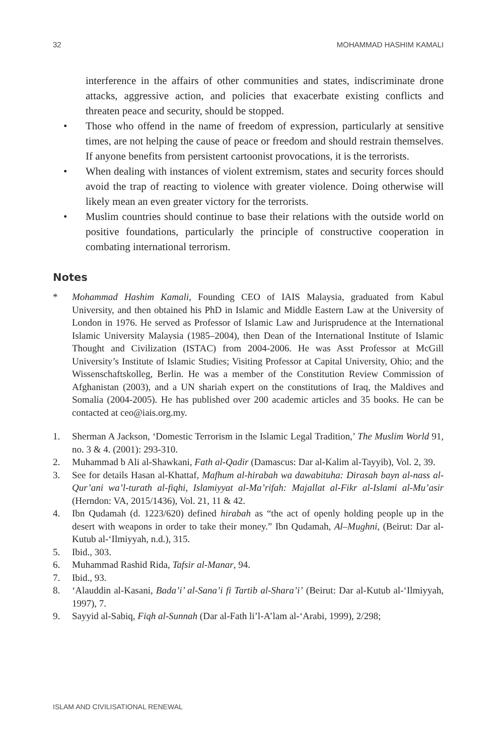32 MOHAMMAD HASHIM KAMALI
interference in the affairs of other communities and states, indiscriminate drone attacks, aggressive action, and policies that exacerbate existing conflicts and threaten peace and security, should be stopped.
• Those who offend in the name of freedom of expression, particularly at sensitive times, are not helping the cause of peace or freedom and should restrain themselves. If anyone benefits from persistent cartoonist provocations, it is the terrorists.
• When dealing with instances of violent extremism, states and security forces should avoid the trap of reacting to violence with greater violence. Doing otherwise will likely mean an even greater victory for the terrorists.
• Muslim countries should continue to base their relations with the outside world on positive foundations, particularly the principle of constructive cooperation in combating international terrorism.
Notes
* Mohammad Hashim Kamali, Founding CEO of IAIS Malaysia, graduated from Kabul University, and then obtained his PhD in Islamic and Middle Eastern Law at the University of London in 1976. He served as Professor of Islamic Law and Jurisprudence at the International Islamic University Malaysia (1985–2004), then Dean of the International Institute of Islamic Thought and Civilization (ISTAC) from 2004-2006. He was Asst Professor at McGill University’s Institute of Islamic Studies; Visiting Professor at Capital University, Ohio; and the Wissenschaftskolleg, Berlin. He was a member of the Constitution Review Commission of Afghanistan (2003), and a UN shariah expert on the constitutions of Iraq, the Maldives and Somalia (2004-2005). He has published over 200 academic articles and 35 books. He can be contacted at ceo@iais.org.my.
1. Sherman A Jackson, ‘Domestic Terrorism in the Islamic Legal Tradition,’ The Muslim World 91, no. 3 & 4. (2001): 293-310.
2. Muhammad b Ali al-Shawkani, Fath al-Qadir (Damascus: Dar al-Kalim al-Tayyib), Vol. 2, 39.
3. See for details Hasan al-Khattaf, Mafhum al-hirabah wa dawabituha: Dirasah bayn al-nass al-Qur’ani wa’l-turath al-fiqhi, Islamiyyat al-Ma’rifah: Majallat al-Fikr al-Islami al-Mu’asir (Herndon: VA, 2015/1436), Vol. 21, 11 & 42.
4. Ibn Qudamah (d. 1223/620) defined hirabah as “the act of openly holding people up in the desert with weapons in order to take their money.” Ibn Qudamah, Al–Mughni, (Beirut: Dar al-Kutub al-‘Ilmiyyah, n.d.), 315.
5. Ibid., 303.
6. Muhammad Rashid Rida, Tafsir al-Manar, 94.
7. Ibid., 93.
8. ‘Alauddin al-Kasani, Bada’i’ al-Sana’i fi Tartib al-Shara’i’ (Beirut: Dar al-Kutub al-‘Ilmiyyah, 1997), 7.
9. Sayyid al-Sabiq, Fiqh al-Sunnah (Dar al-Fath li’l-A’lam al-‘Arabi, 1999), 2/298;
ISLAM AND CIVILISATIONAL RENEWAL